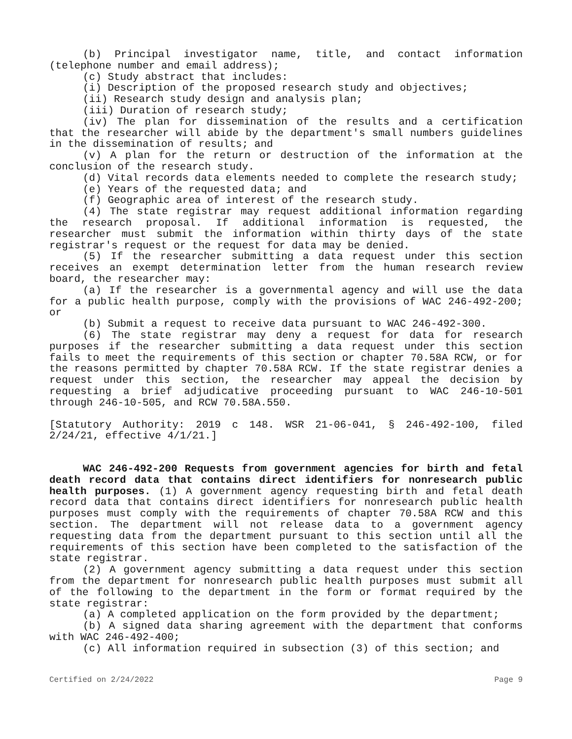(b) Principal investigator name, title, and contact information (telephone number and email address);
(c) Study abstract that includes:
(i) Description of the proposed research study and objectives;
(ii) Research study design and analysis plan;
(iii) Duration of research study;
(iv) The plan for dissemination of the results and a certification that the researcher will abide by the department's small numbers guidelines in the dissemination of results; and
(v) A plan for the return or destruction of the information at the conclusion of the research study.
(d) Vital records data elements needed to complete the research study;
(e) Years of the requested data; and
(f) Geographic area of interest of the research study.
(4) The state registrar may request additional information regarding the research proposal. If additional information is requested, the researcher must submit the information within thirty days of the state registrar's request or the request for data may be denied.
(5) If the researcher submitting a data request under this section receives an exempt determination letter from the human research review board, the researcher may:
(a) If the researcher is a governmental agency and will use the data for a public health purpose, comply with the provisions of WAC 246-492-200; or
(b) Submit a request to receive data pursuant to WAC 246-492-300.
(6) The state registrar may deny a request for data for research purposes if the researcher submitting a data request under this section fails to meet the requirements of this section or chapter 70.58A RCW, or for the reasons permitted by chapter 70.58A RCW. If the state registrar denies a request under this section, the researcher may appeal the decision by requesting a brief adjudicative proceeding pursuant to WAC 246-10-501 through 246-10-505, and RCW 70.58A.550.
[Statutory Authority: 2019 c 148. WSR 21-06-041, § 246-492-100, filed 2/24/21, effective 4/1/21.]
WAC 246-492-200 Requests from government agencies for birth and fetal death record data that contains direct identifiers for nonresearch public health purposes. (1) A government agency requesting birth and fetal death record data that contains direct identifiers for nonresearch public health purposes must comply with the requirements of chapter 70.58A RCW and this section. The department will not release data to a government agency requesting data from the department pursuant to this section until all the requirements of this section have been completed to the satisfaction of the state registrar.
(2) A government agency submitting a data request under this section from the department for nonresearch public health purposes must submit all of the following to the department in the form or format required by the state registrar:
(a) A completed application on the form provided by the department;
(b) A signed data sharing agreement with the department that conforms with WAC 246-492-400;
(c) All information required in subsection (3) of this section; and
Certified on 2/24/2022 Page 9